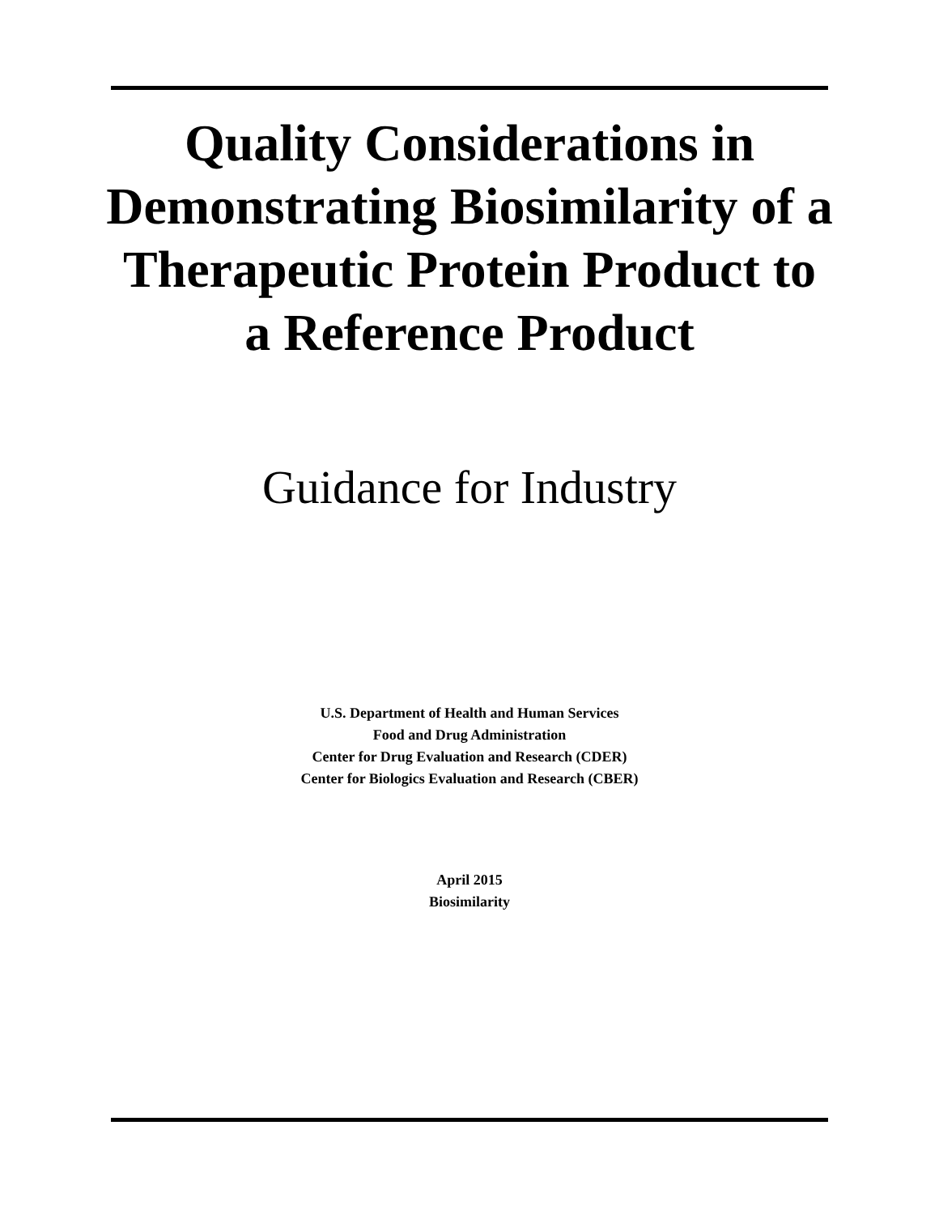Quality Considerations in Demonstrating Biosimilarity of a Therapeutic Protein Product to a Reference Product
Guidance for Industry
U.S. Department of Health and Human Services
Food and Drug Administration
Center for Drug Evaluation and Research (CDER)
Center for Biologics Evaluation and Research (CBER)
April 2015
Biosimilarity